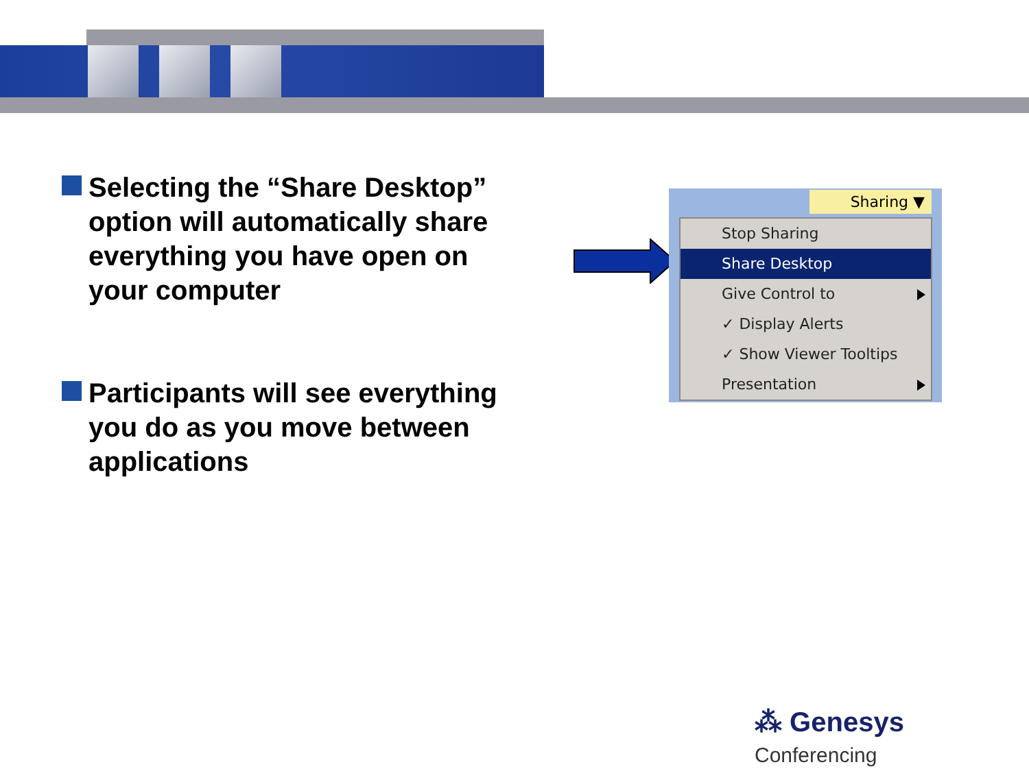Selecting the “Share Desktop” option will automatically share everything you have open on your computer
Participants will see everything you do as you move between applications
Sharing ▼
Stop Sharing
Share Desktop
Give Control to
✓ Display Alerts
✓ Show Viewer Tooltips
Presentation
⁂ Genesys Conferencing